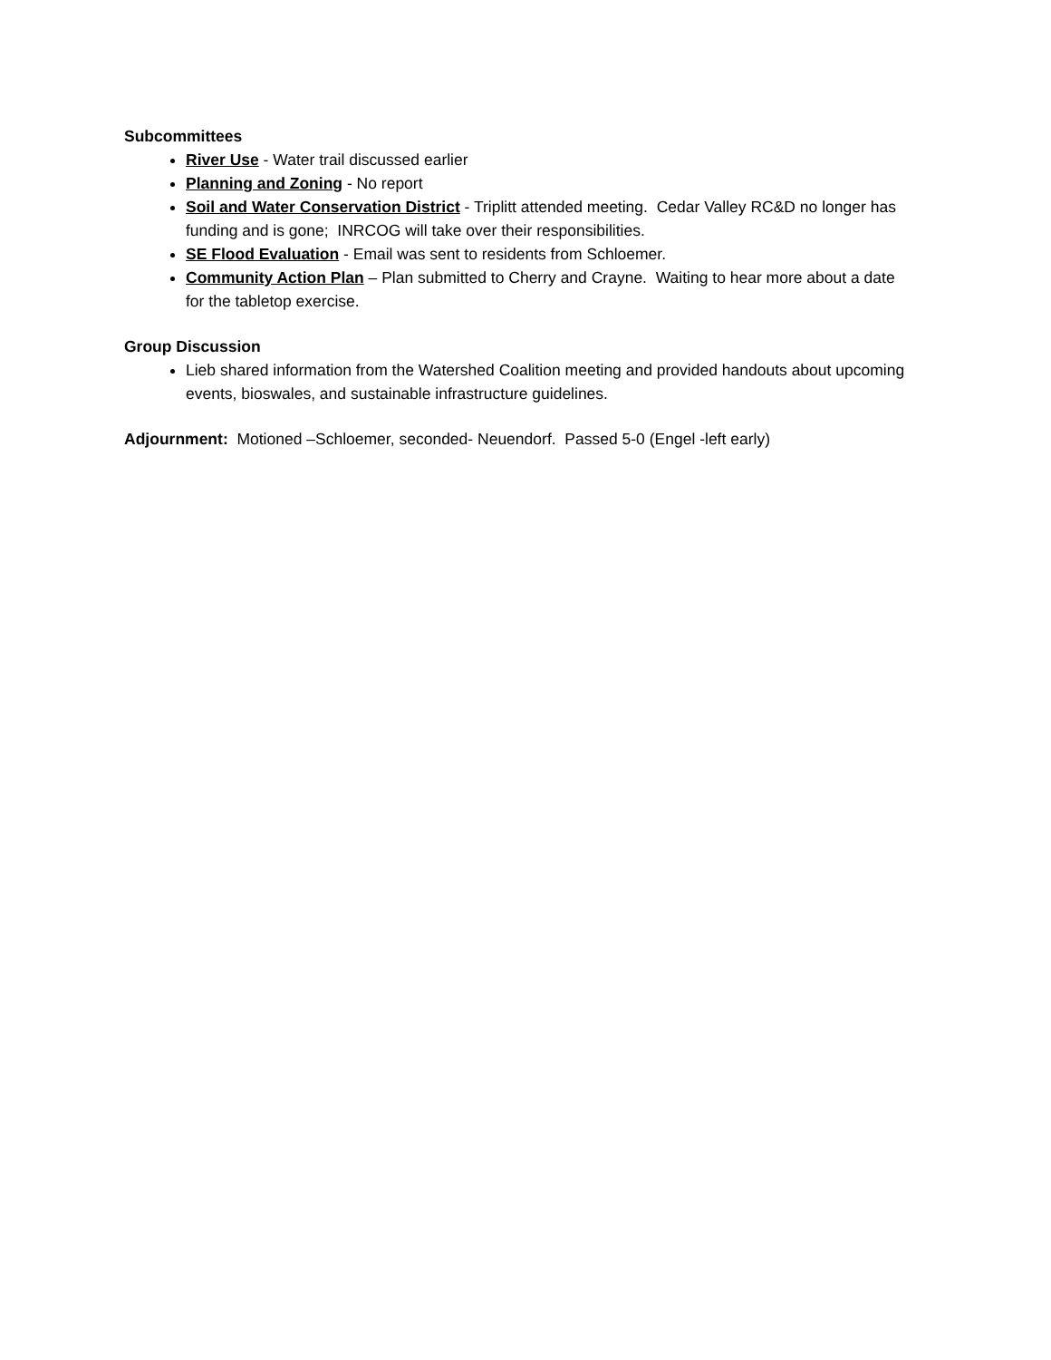Subcommittees
River Use - Water trail discussed earlier
Planning and Zoning - No report
Soil and Water Conservation District - Triplitt attended meeting. Cedar Valley RC&D no longer has funding and is gone; INRCOG will take over their responsibilities.
SE Flood Evaluation - Email was sent to residents from Schloemer.
Community Action Plan – Plan submitted to Cherry and Crayne. Waiting to hear more about a date for the tabletop exercise.
Group Discussion
Lieb shared information from the Watershed Coalition meeting and provided handouts about upcoming events, bioswales, and sustainable infrastructure guidelines.
Adjournment: Motioned –Schloemer, seconded- Neuendorf. Passed 5-0 (Engel -left early)